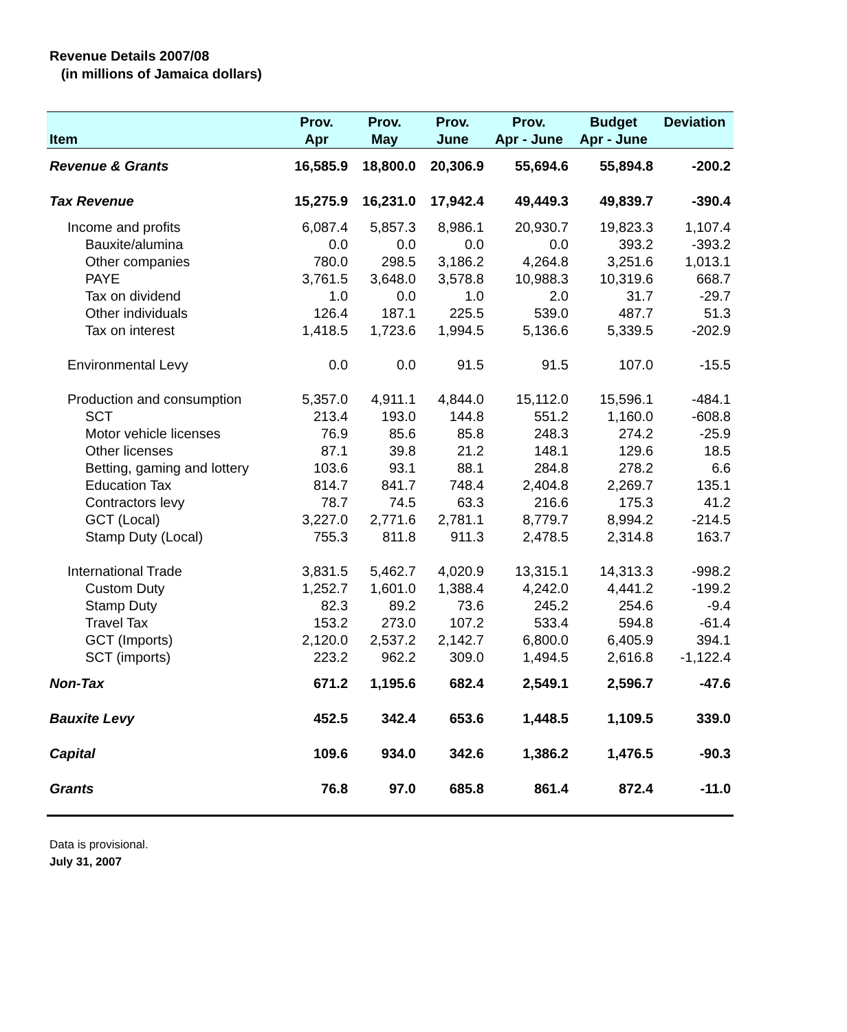Revenue Details 2007/08
(in millions of Jamaica dollars)
| | Prov. | Prov. | Prov. | Prov. | Budget | Deviation |
| --- | --- | --- | --- | --- | --- | --- |
| Item | Apr | May | June | Apr - June | Apr - June | |
| Revenue & Grants | 16,585.9 | 18,800.0 | 20,306.9 | 55,694.6 | 55,894.8 | -200.2 |
| Tax Revenue | 15,275.9 | 16,231.0 | 17,942.4 | 49,449.3 | 49,839.7 | -390.4 |
| Income and profits | 6,087.4 | 5,857.3 | 8,986.1 | 20,930.7 | 19,823.3 | 1,107.4 |
| Bauxite/alumina | 0.0 | 0.0 | 0.0 | 0.0 | 393.2 | -393.2 |
| Other companies | 780.0 | 298.5 | 3,186.2 | 4,264.8 | 3,251.6 | 1,013.1 |
| PAYE | 3,761.5 | 3,648.0 | 3,578.8 | 10,988.3 | 10,319.6 | 668.7 |
| Tax on dividend | 1.0 | 0.0 | 1.0 | 2.0 | 31.7 | -29.7 |
| Other individuals | 126.4 | 187.1 | 225.5 | 539.0 | 487.7 | 51.3 |
| Tax on interest | 1,418.5 | 1,723.6 | 1,994.5 | 5,136.6 | 5,339.5 | -202.9 |
| Environmental Levy | 0.0 | 0.0 | 91.5 | 91.5 | 107.0 | -15.5 |
| Production and consumption | 5,357.0 | 4,911.1 | 4,844.0 | 15,112.0 | 15,596.1 | -484.1 |
| SCT | 213.4 | 193.0 | 144.8 | 551.2 | 1,160.0 | -608.8 |
| Motor vehicle licenses | 76.9 | 85.6 | 85.8 | 248.3 | 274.2 | -25.9 |
| Other licenses | 87.1 | 39.8 | 21.2 | 148.1 | 129.6 | 18.5 |
| Betting, gaming and lottery | 103.6 | 93.1 | 88.1 | 284.8 | 278.2 | 6.6 |
| Education Tax | 814.7 | 841.7 | 748.4 | 2,404.8 | 2,269.7 | 135.1 |
| Contractors levy | 78.7 | 74.5 | 63.3 | 216.6 | 175.3 | 41.2 |
| GCT (Local) | 3,227.0 | 2,771.6 | 2,781.1 | 8,779.7 | 8,994.2 | -214.5 |
| Stamp Duty (Local) | 755.3 | 811.8 | 911.3 | 2,478.5 | 2,314.8 | 163.7 |
| International Trade | 3,831.5 | 5,462.7 | 4,020.9 | 13,315.1 | 14,313.3 | -998.2 |
| Custom Duty | 1,252.7 | 1,601.0 | 1,388.4 | 4,242.0 | 4,441.2 | -199.2 |
| Stamp Duty | 82.3 | 89.2 | 73.6 | 245.2 | 254.6 | -9.4 |
| Travel Tax | 153.2 | 273.0 | 107.2 | 533.4 | 594.8 | -61.4 |
| GCT (Imports) | 2,120.0 | 2,537.2 | 2,142.7 | 6,800.0 | 6,405.9 | 394.1 |
| SCT (imports) | 223.2 | 962.2 | 309.0 | 1,494.5 | 2,616.8 | -1,122.4 |
| Non-Tax | 671.2 | 1,195.6 | 682.4 | 2,549.1 | 2,596.7 | -47.6 |
| Bauxite Levy | 452.5 | 342.4 | 653.6 | 1,448.5 | 1,109.5 | 339.0 |
| Capital | 109.6 | 934.0 | 342.6 | 1,386.2 | 1,476.5 | -90.3 |
| Grants | 76.8 | 97.0 | 685.8 | 861.4 | 872.4 | -11.0 |
Data is provisional.
July 31, 2007